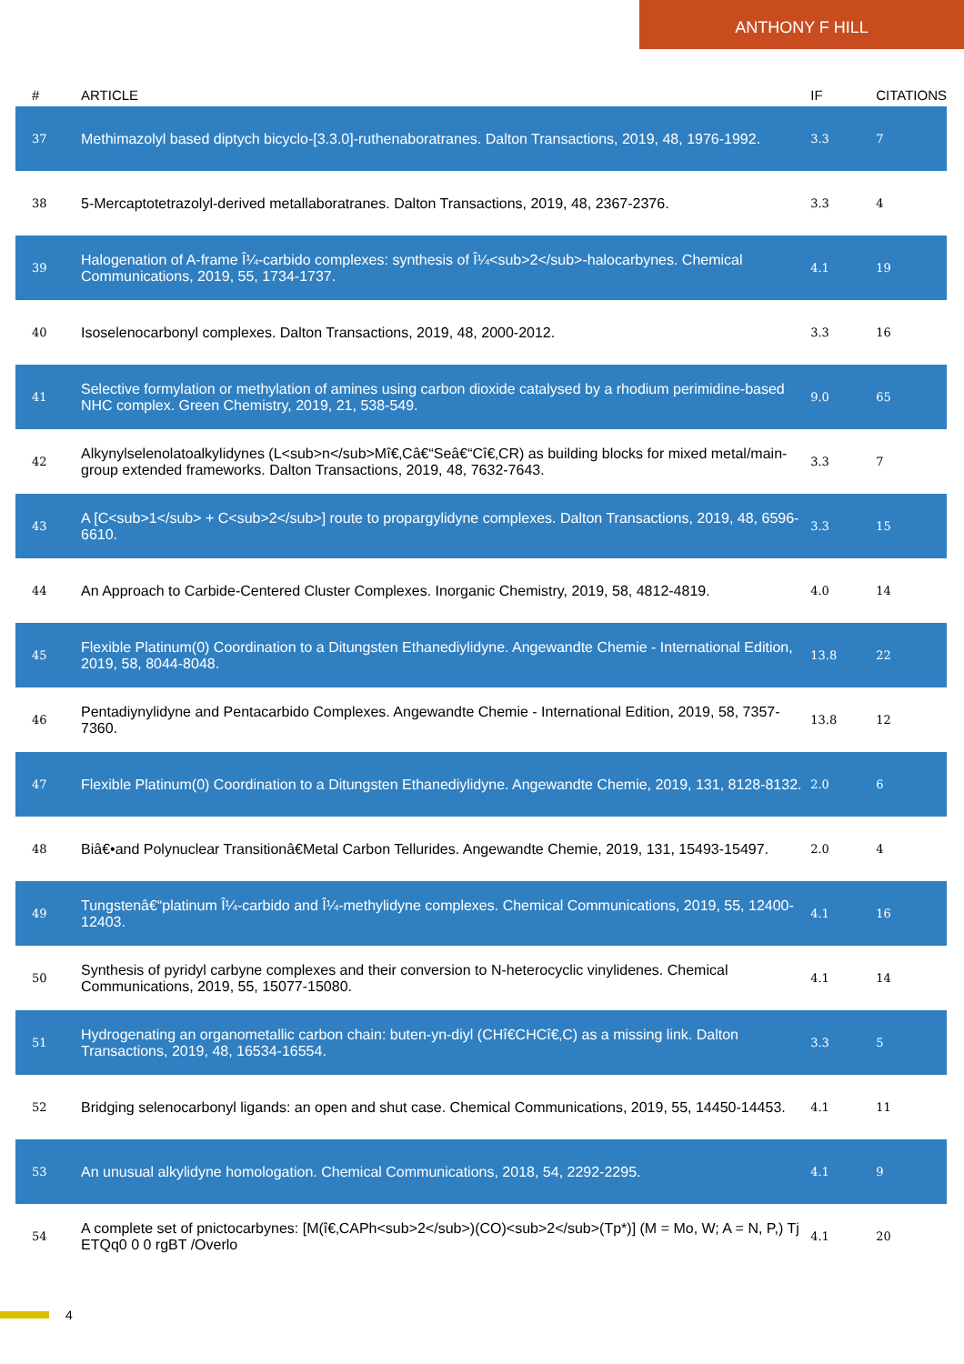ANTHONY F HILL
| # | ARTICLE | IF | CITATIONS |
| --- | --- | --- | --- |
| 37 | Methimazolyl based diptych bicyclo-[3.3.0]-ruthenaboratranes. Dalton Transactions, 2019, 48, 1976-1992. | 3.3 | 7 |
| 38 | 5-Mercaptotetrazolyl-derived metallaboratranes. Dalton Transactions, 2019, 48, 2367-2376. | 3.3 | 4 |
| 39 | Halogenation of A-frame Î¼-carbido complexes: synthesis of Î¼<sub>2</sub>-halocarbynes. Chemical Communications, 2019, 55, 1734-1737. | 4.1 | 19 |
| 40 | Isoselenocarbonyl complexes. Dalton Transactions, 2019, 48, 2000-2012. | 3.3 | 16 |
| 41 | Selective formylation or methylation of amines using carbon dioxide catalysed by a rhodium perimidine-based NHC complex. Green Chemistry, 2019, 21, 538-549. | 9.0 | 65 |
| 42 | Alkynylselenolatoalkylidynes (L<sub>n</sub>Mî€‚Câ€“Seâ€“Cî€‚CR) as building blocks for mixed metal/main-group extended frameworks. Dalton Transactions, 2019, 48, 7632-7643. | 3.3 | 7 |
| 43 | A [C<sub>1</sub> + C<sub>2</sub>] route to propargylidyne complexes. Dalton Transactions, 2019, 48, 6596-6610. | 3.3 | 15 |
| 44 | An Approach to Carbide-Centered Cluster Complexes. Inorganic Chemistry, 2019, 58, 4812-4819. | 4.0 | 14 |
| 45 | Flexible Platinum(0) Coordination to a Ditungsten Ethanediylidyne. Angewandte Chemie - International Edition, 2019, 58, 8044-8048. | 13.8 | 22 |
| 46 | Pentadiynylidyne and Pentacarbido Complexes. Angewandte Chemie - International Edition, 2019, 58, 7357-7360. | 13.8 | 12 |
| 47 | Flexible Platinum(0) Coordination to a Ditungsten Ethanediylidyne. Angewandte Chemie, 2019, 131, 8128-8132. | 2.0 | 6 |
| 48 | Biâ€•and Polynuclear Transitionâ€Metal Carbon Tellurides. Angewandte Chemie, 2019, 131, 15493-15497. | 2.0 | 4 |
| 49 | Tungstenâ€“platinum Î¼-carbido and Î¼-methylidyne complexes. Chemical Communications, 2019, 55, 12400-12403. | 4.1 | 16 |
| 50 | Synthesis of pyridyl carbyne complexes and their conversion to N-heterocyclic vinylidenes. Chemical Communications, 2019, 55, 15077-15080. | 4.1 | 14 |
| 51 | Hydrogenating an organometallic carbon chain: buten-yn-diyl (CHî€CHCî€‚C) as a missing link. Dalton Transactions, 2019, 48, 16534-16554. | 3.3 | 5 |
| 52 | Bridging selenocarbonyl ligands: an open and shut case. Chemical Communications, 2019, 55, 14450-14453. | 4.1 | 11 |
| 53 | An unusual alkylidyne homologation. Chemical Communications, 2018, 54, 2292-2295. | 4.1 | 9 |
| 54 | A complete set of pnictocarbynes: [M(î€‚CAPh<sub>2</sub>)(CO)<sub>2</sub>(Tp*)] (M = Mo, W; A = N, P,) Tj ETQq0 0 0 rgBT /Overlo | 4.1 | 20 |
4